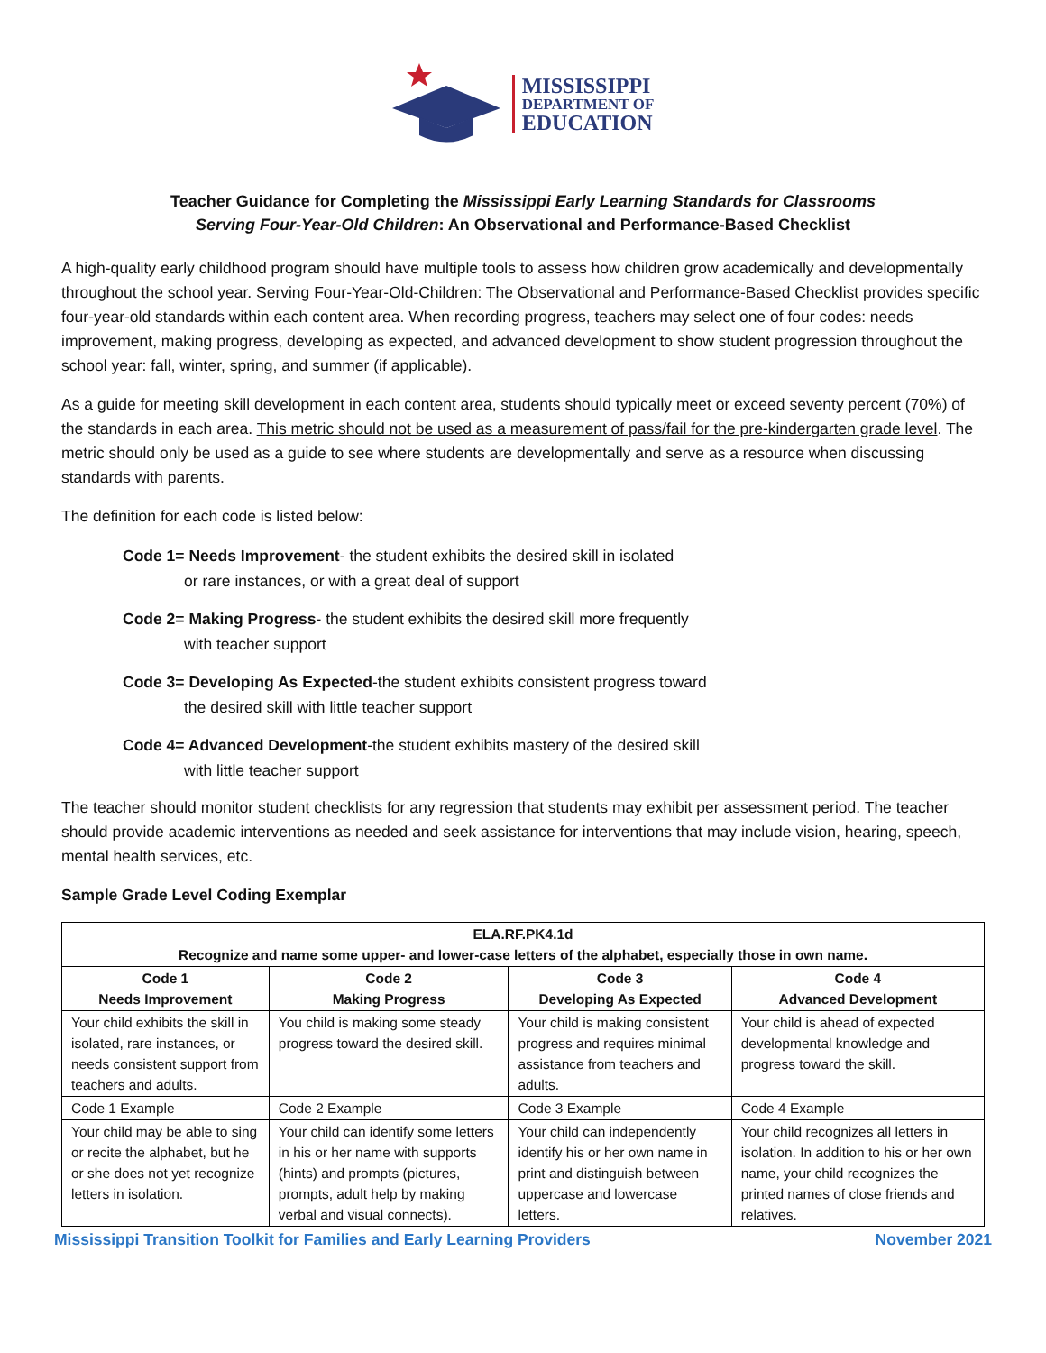MISSISSIPPI
DEPARTMENT OF
EDUCATION
Teacher Guidance for Completing the Mississippi Early Learning Standards for Classrooms
Serving Four-Year-Old Children: An Observational and Performance-Based Checklist
A high-quality early childhood program should have multiple tools to assess how children grow academically and developmentally throughout the school year. Serving Four-Year-Old-Children: The Observational and Performance-Based Checklist provides specific four-year-old standards within each content area. When recording progress, teachers may select one of four codes: needs improvement, making progress, developing as expected, and advanced development to show student progression throughout the school year: fall, winter, spring, and summer (if applicable).
As a guide for meeting skill development in each content area, students should typically meet or exceed seventy percent (70%) of the standards in each area. This metric should not be used as a measurement of pass/fail for the pre-kindergarten grade level. The metric should only be used as a guide to see where students are developmentally and serve as a resource when discussing standards with parents.
The definition for each code is listed below:
Code 1= Needs Improvement- the student exhibits the desired skill in isolated
or rare instances, or with a great deal of support
Code 2= Making Progress- the student exhibits the desired skill more frequently
with teacher support
Code 3= Developing As Expected-the student exhibits consistent progress toward
the desired skill with little teacher support
Code 4= Advanced Development-the student exhibits mastery of the desired skill
with little teacher support
The teacher should monitor student checklists for any regression that students may exhibit per assessment period. The teacher should provide academic interventions as needed and seek assistance for interventions that may include vision, hearing, speech, mental health services, etc.
Sample Grade Level Coding Exemplar
| ELA.RF.PK4.1d Recognize and name some upper- and lower-case letters of the alphabet, especially those in own name. | | | |
| --- | --- | --- | --- |
| Code 1 Needs Improvement | Code 2 Making Progress | Code 3 Developing As Expected | Code 4 Advanced Development |
| Your child exhibits the skill in isolated, rare instances, or needs consistent support from teachers and adults. | You child is making some steady progress toward the desired skill. | Your child is making consistent progress and requires minimal assistance from teachers and adults. | Your child is ahead of expected developmental knowledge and progress toward the skill. |
| Code 1 Example | Code 2 Example | Code 3 Example | Code 4 Example |
| Your child may be able to sing or recite the alphabet, but he or she does not yet recognize letters in isolation. | Your child can identify some letters in his or her name with supports (hints) and prompts (pictures, prompts, adult help by making verbal and visual connects). | Your child can independently identify his or her own name in print and distinguish between uppercase and lowercase letters. | Your child recognizes all letters in isolation. In addition to his or her own name, your child recognizes the printed names of close friends and relatives. |
Mississippi Transition Toolkit for Families and Early Learning Providers November 2021